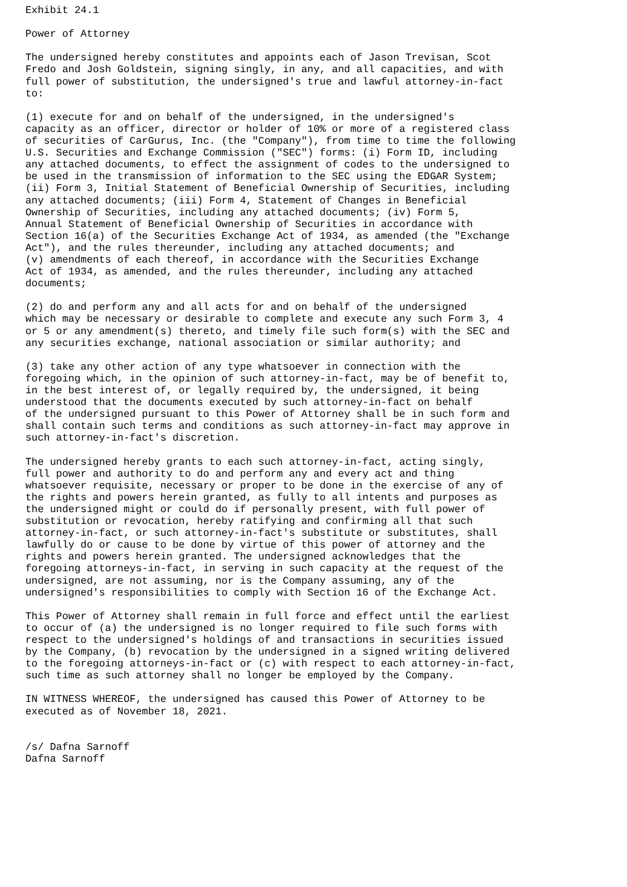Exhibit 24.1

Power of Attorney

The undersigned hereby constitutes and appoints each of Jason Trevisan, Scot
Fredo and Josh Goldstein, signing singly, in any, and all capacities, and with
full power of substitution, the undersigned's true and lawful attorney-in-fact
to:

(1) execute for and on behalf of the undersigned, in the undersigned's
capacity as an officer, director or holder of 10% or more of a registered class
of securities of CarGurus, Inc. (the "Company"), from time to time the following
U.S. Securities and Exchange Commission ("SEC") forms: (i) Form ID, including
any attached documents, to effect the assignment of codes to the undersigned to
be used in the transmission of information to the SEC using the EDGAR System;
(ii) Form 3, Initial Statement of Beneficial Ownership of Securities, including
any attached documents; (iii) Form 4, Statement of Changes in Beneficial
Ownership of Securities, including any attached documents; (iv) Form 5,
Annual Statement of Beneficial Ownership of Securities in accordance with
Section 16(a) of the Securities Exchange Act of 1934, as amended (the "Exchange
Act"), and the rules thereunder, including any attached documents; and
(v) amendments of each thereof, in accordance with the Securities Exchange
Act of 1934, as amended, and the rules thereunder, including any attached
documents;

(2) do and perform any and all acts for and on behalf of the undersigned
which may be necessary or desirable to complete and execute any such Form 3, 4
or 5 or any amendment(s) thereto, and timely file such form(s) with the SEC and
any securities exchange, national association or similar authority; and

(3) take any other action of any type whatsoever in connection with the
foregoing which, in the opinion of such attorney-in-fact, may be of benefit to,
in the best interest of, or legally required by, the undersigned, it being
understood that the documents executed by such attorney-in-fact on behalf
of the undersigned pursuant to this Power of Attorney shall be in such form and
shall contain such terms and conditions as such attorney-in-fact may approve in
such attorney-in-fact's discretion.

The undersigned hereby grants to each such attorney-in-fact, acting singly,
full power and authority to do and perform any and every act and thing
whatsoever requisite, necessary or proper to be done in the exercise of any of
the rights and powers herein granted, as fully to all intents and purposes as
the undersigned might or could do if personally present, with full power of
substitution or revocation, hereby ratifying and confirming all that such
attorney-in-fact, or such attorney-in-fact's substitute or substitutes, shall
lawfully do or cause to be done by virtue of this power of attorney and the
rights and powers herein granted. The undersigned acknowledges that the
foregoing attorneys-in-fact, in serving in such capacity at the request of the
undersigned, are not assuming, nor is the Company assuming, any of the
undersigned's responsibilities to comply with Section 16 of the Exchange Act.

This Power of Attorney shall remain in full force and effect until the earliest
to occur of (a) the undersigned is no longer required to file such forms with
respect to the undersigned's holdings of and transactions in securities issued
by the Company, (b) revocation by the undersigned in a signed writing delivered
to the foregoing attorneys-in-fact or (c) with respect to each attorney-in-fact,
such time as such attorney shall no longer be employed by the Company.

IN WITNESS WHEREOF, the undersigned has caused this Power of Attorney to be
executed as of November 18, 2021.


/s/ Dafna Sarnoff
Dafna Sarnoff